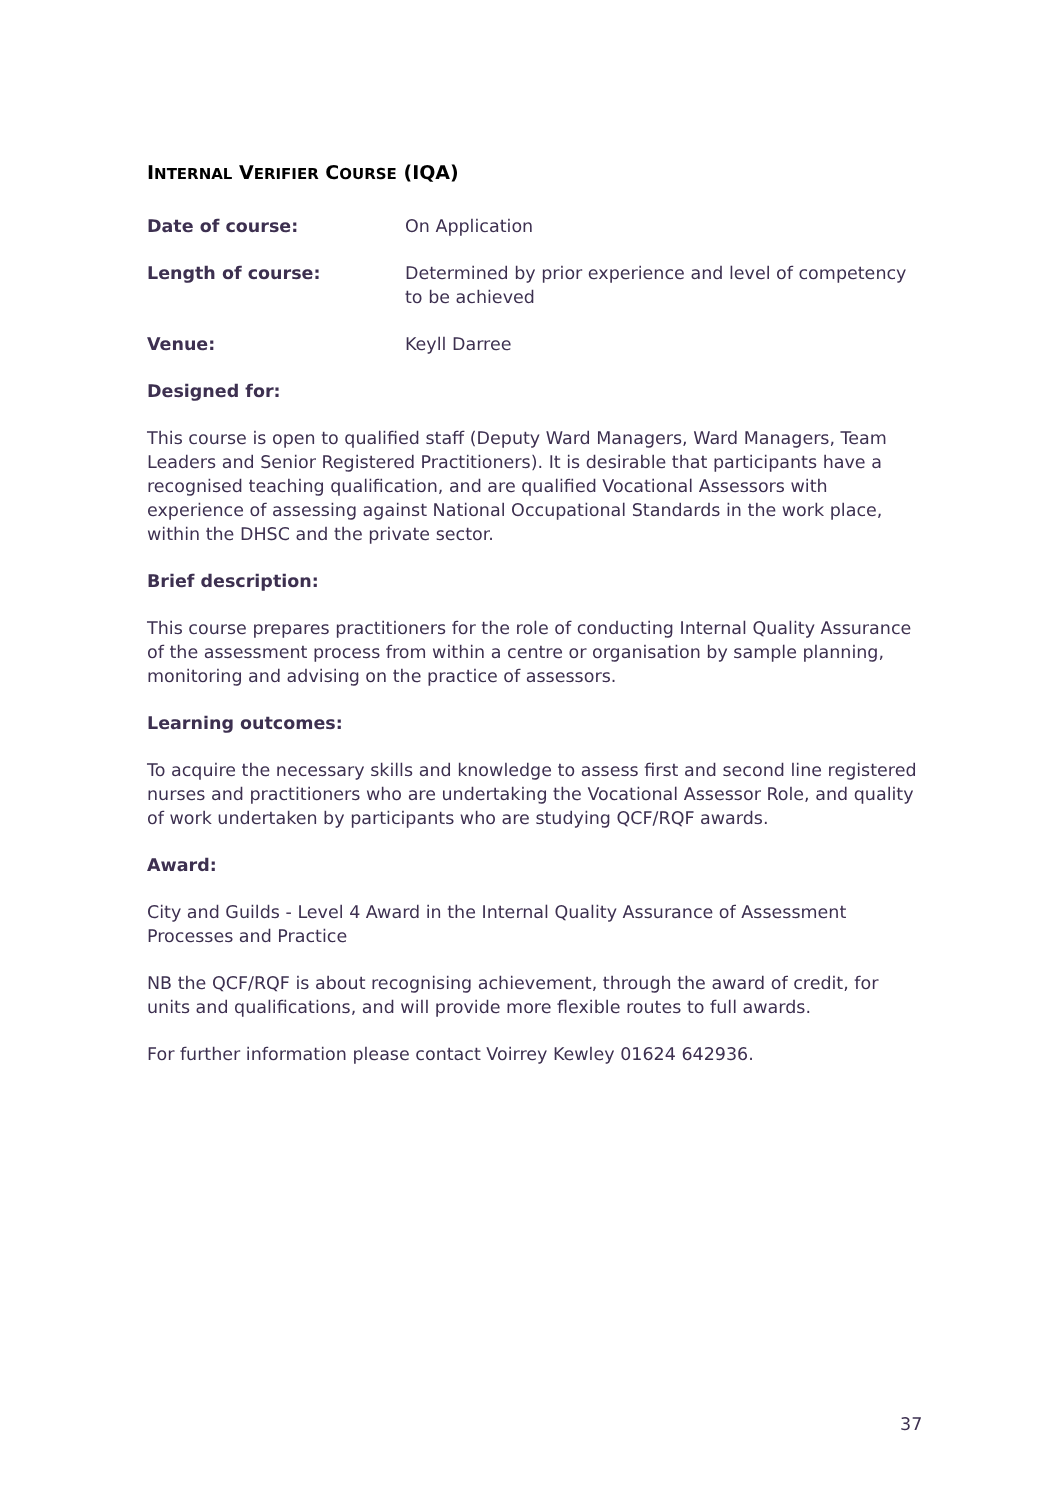INTERNAL VERIFIER COURSE (IQA)
Date of course: On Application
Length of course: Determined by prior experience and level of competency to be achieved
Venue: Keyll Darree
Designed for:
This course is open to qualified staff (Deputy Ward Managers, Ward Managers, Team Leaders and Senior Registered Practitioners). It is desirable that participants have a recognised teaching qualification, and are qualified Vocational Assessors with experience of assessing against National Occupational Standards in the work place, within the DHSC and the private sector.
Brief description:
This course prepares practitioners for the role of conducting Internal Quality Assurance of the assessment process from within a centre or organisation by sample planning, monitoring and advising on the practice of assessors.
Learning outcomes:
To acquire the necessary skills and knowledge to assess first and second line registered nurses and practitioners who are undertaking the Vocational Assessor Role, and quality of work undertaken by participants who are studying QCF/RQF awards.
Award:
City and Guilds - Level 4 Award in the Internal Quality Assurance of Assessment Processes and Practice
NB the QCF/RQF is about recognising achievement, through the award of credit, for units and qualifications, and will provide more flexible routes to full awards.
For further information please contact Voirrey Kewley 01624 642936.
37